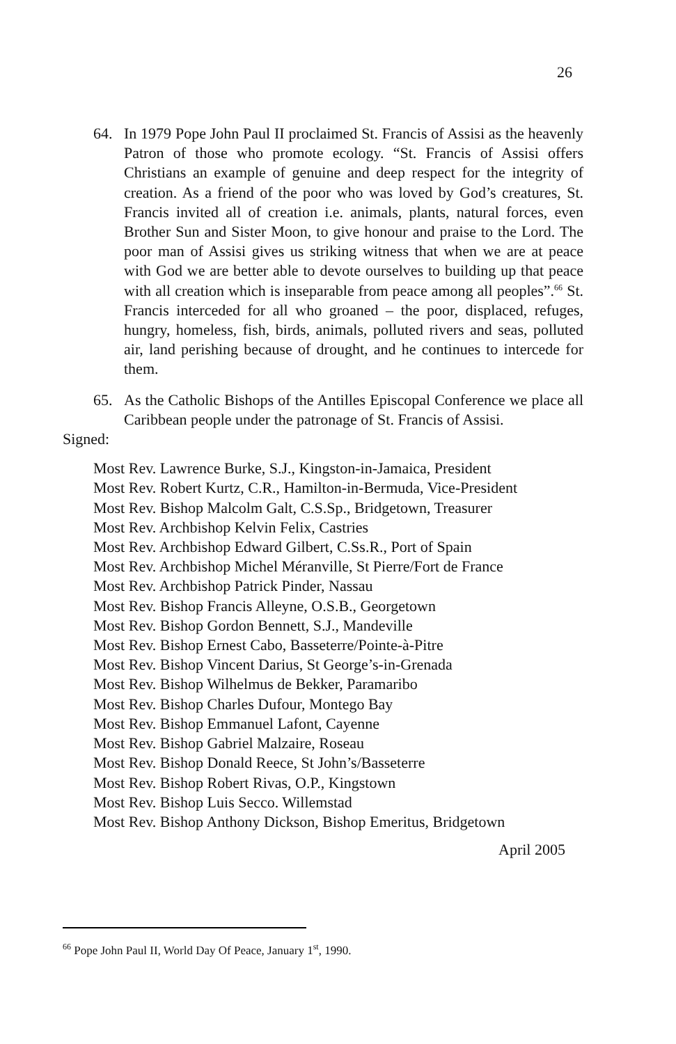26
64. In 1979 Pope John Paul II proclaimed St. Francis of Assisi as the heavenly Patron of those who promote ecology. “St. Francis of Assisi offers Christians an example of genuine and deep respect for the integrity of creation. As a friend of the poor who was loved by God’s creatures, St. Francis invited all of creation i.e. animals, plants, natural forces, even Brother Sun and Sister Moon, to give honour and praise to the Lord. The poor man of Assisi gives us striking witness that when we are at peace with God we are better able to devote ourselves to building up that peace with all creation which is inseparable from peace among all peoples”.<sup>66</sup> St. Francis interceded for all who groaned – the poor, displaced, refuges, hungry, homeless, fish, birds, animals, polluted rivers and seas, polluted air, land perishing because of drought, and he continues to intercede for them.
65. As the Catholic Bishops of the Antilles Episcopal Conference we place all Caribbean people under the patronage of St. Francis of Assisi.
Signed:
Most Rev. Lawrence Burke, S.J., Kingston-in-Jamaica, President
Most Rev. Robert Kurtz, C.R., Hamilton-in-Bermuda, Vice-President
Most Rev. Bishop Malcolm Galt, C.S.Sp., Bridgetown, Treasurer
Most Rev. Archbishop Kelvin Felix, Castries
Most Rev. Archbishop Edward Gilbert, C.Ss.R., Port of Spain
Most Rev. Archbishop Michel Méranville, St Pierre/Fort de France
Most Rev. Archbishop Patrick Pinder, Nassau
Most Rev. Bishop Francis Alleyne, O.S.B., Georgetown
Most Rev. Bishop Gordon Bennett, S.J., Mandeville
Most Rev. Bishop Ernest Cabo, Basseterre/Pointe-à-Pitre
Most Rev. Bishop Vincent Darius, St George’s-in-Grenada
Most Rev. Bishop Wilhelmus de Bekker, Paramaribo
Most Rev. Bishop Charles Dufour, Montego Bay
Most Rev. Bishop Emmanuel Lafont, Cayenne
Most Rev. Bishop Gabriel Malzaire, Roseau
Most Rev. Bishop Donald Reece, St John’s/Basseterre
Most Rev. Bishop Robert Rivas, O.P., Kingstown
Most Rev. Bishop Luis Secco. Willemstad
Most Rev. Bishop Anthony Dickson, Bishop Emeritus, Bridgetown
April 2005
<sup>66</sup> Pope John Paul II, World Day Of Peace, January 1<sup>st</sup>, 1990.